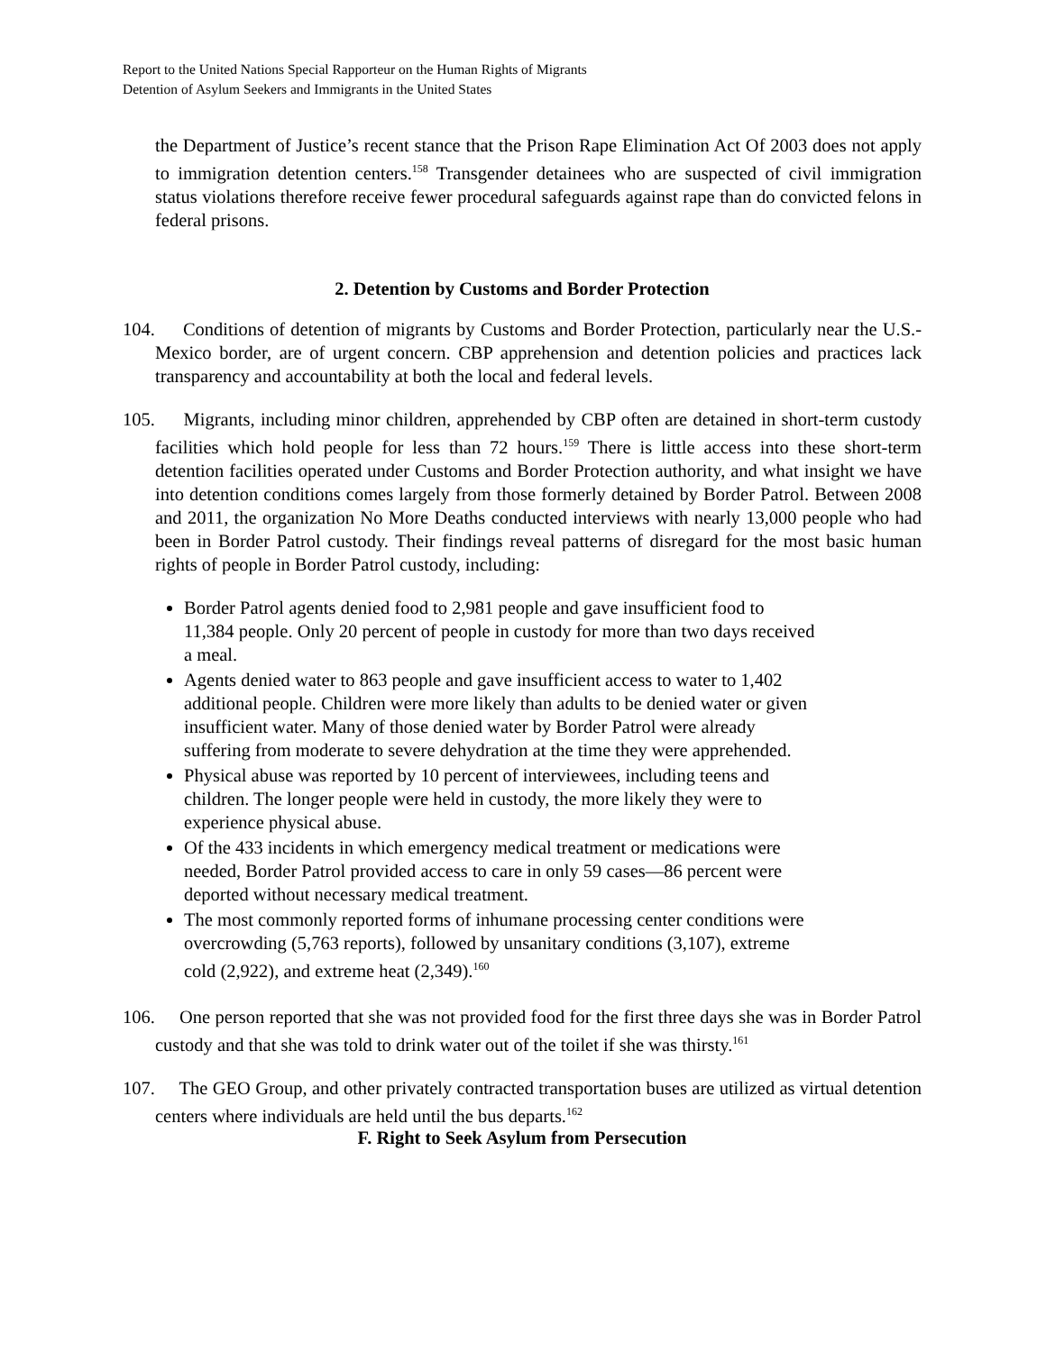Report to the United Nations Special Rapporteur on the Human Rights of Migrants
Detention of Asylum Seekers and Immigrants in the United States
the Department of Justice’s recent stance that the Prison Rape Elimination Act Of 2003 does not apply to immigration detention centers.<sup>158</sup> Transgender detainees who are suspected of civil immigration status violations therefore receive fewer procedural safeguards against rape than do convicted felons in federal prisons.
2. Detention by Customs and Border Protection
104. Conditions of detention of migrants by Customs and Border Protection, particularly near the U.S.-Mexico border, are of urgent concern. CBP apprehension and detention policies and practices lack transparency and accountability at both the local and federal levels.
105. Migrants, including minor children, apprehended by CBP often are detained in short-term custody facilities which hold people for less than 72 hours.<sup>159</sup> There is little access into these short-term detention facilities operated under Customs and Border Protection authority, and what insight we have into detention conditions comes largely from those formerly detained by Border Patrol. Between 2008 and 2011, the organization No More Deaths conducted interviews with nearly 13,000 people who had been in Border Patrol custody. Their findings reveal patterns of disregard for the most basic human rights of people in Border Patrol custody, including:
Border Patrol agents denied food to 2,981 people and gave insufficient food to 11,384 people. Only 20 percent of people in custody for more than two days received a meal.
Agents denied water to 863 people and gave insufficient access to water to 1,402 additional people. Children were more likely than adults to be denied water or given insufficient water. Many of those denied water by Border Patrol were already suffering from moderate to severe dehydration at the time they were apprehended.
Physical abuse was reported by 10 percent of interviewees, including teens and children. The longer people were held in custody, the more likely they were to experience physical abuse.
Of the 433 incidents in which emergency medical treatment or medications were needed, Border Patrol provided access to care in only 59 cases—86 percent were deported without necessary medical treatment.
The most commonly reported forms of inhumane processing center conditions were overcrowding (5,763 reports), followed by unsanitary conditions (3,107), extreme cold (2,922), and extreme heat (2,349).<sup>160</sup>
106. One person reported that she was not provided food for the first three days she was in Border Patrol custody and that she was told to drink water out of the toilet if she was thirsty.<sup>161</sup>
107. The GEO Group, and other privately contracted transportation buses are utilized as virtual detention centers where individuals are held until the bus departs.<sup>162</sup>
F. Right to Seek Asylum from Persecution